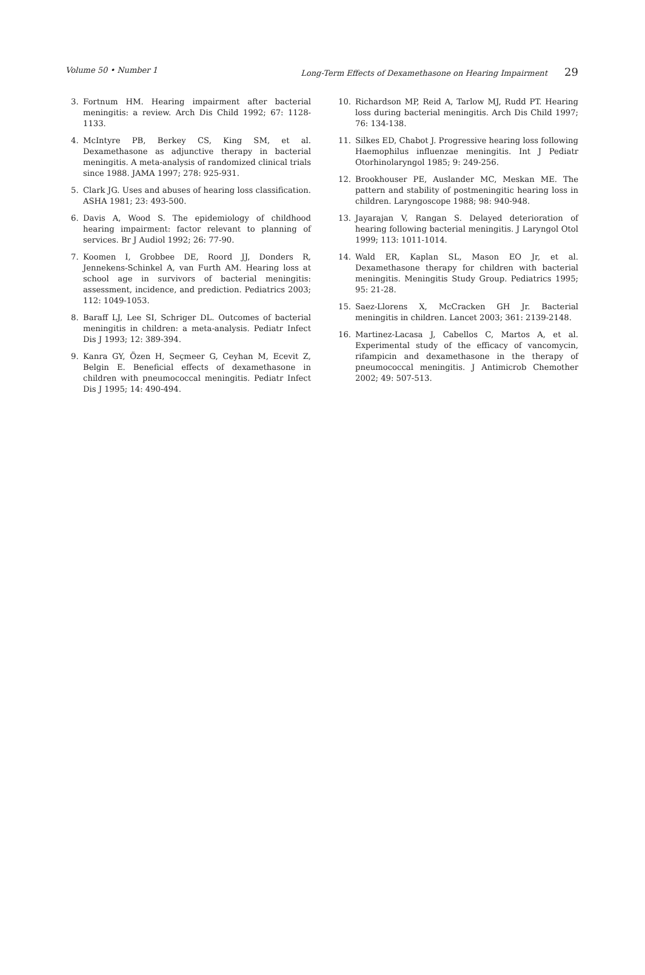Volume 50 • Number 1 Long-Term Effects of Dexamethasone on Hearing Impairment 29
3. Fortnum HM. Hearing impairment after bacterial meningitis: a review. Arch Dis Child 1992; 67: 1128-1133.
4. McIntyre PB, Berkey CS, King SM, et al. Dexamethasone as adjunctive therapy in bacterial meningitis. A meta-analysis of randomized clinical trials since 1988. JAMA 1997; 278: 925-931.
5. Clark JG. Uses and abuses of hearing loss classification. ASHA 1981; 23: 493-500.
6. Davis A, Wood S. The epidemiology of childhood hearing impairment: factor relevant to planning of services. Br J Audiol 1992; 26: 77-90.
7. Koomen I, Grobbee DE, Roord JJ, Donders R, Jennekens-Schinkel A, van Furth AM. Hearing loss at school age in survivors of bacterial meningitis: assessment, incidence, and prediction. Pediatrics 2003; 112: 1049-1053.
8. Baraff LJ, Lee SI, Schriger DL. Outcomes of bacterial meningitis in children: a meta-analysis. Pediatr Infect Dis J 1993; 12: 389-394.
9. Kanra GY, Özen H, Seçmeer G, Ceyhan M, Ecevit Z, Belgin E. Beneficial effects of dexamethasone in children with pneumococcal meningitis. Pediatr Infect Dis J 1995; 14: 490-494.
10. Richardson MP, Reid A, Tarlow MJ, Rudd PT. Hearing loss during bacterial meningitis. Arch Dis Child 1997; 76: 134-138.
11. Silkes ED, Chabot J. Progressive hearing loss following Haemophilus influenzae meningitis. Int J Pediatr Otorhinolaryngol 1985; 9: 249-256.
12. Brookhouser PE, Auslander MC, Meskan ME. The pattern and stability of postmeningitic hearing loss in children. Laryngoscope 1988; 98: 940-948.
13. Jayarajan V, Rangan S. Delayed deterioration of hearing following bacterial meningitis. J Laryngol Otol 1999; 113: 1011-1014.
14. Wald ER, Kaplan SL, Mason EO Jr, et al. Dexamethasone therapy for children with bacterial meningitis. Meningitis Study Group. Pediatrics 1995; 95: 21-28.
15. Saez-Llorens X, McCracken GH Jr. Bacterial meningitis in children. Lancet 2003; 361: 2139-2148.
16. Martinez-Lacasa J, Cabellos C, Martos A, et al. Experimental study of the efficacy of vancomycin, rifampicin and dexamethasone in the therapy of pneumococcal meningitis. J Antimicrob Chemother 2002; 49: 507-513.